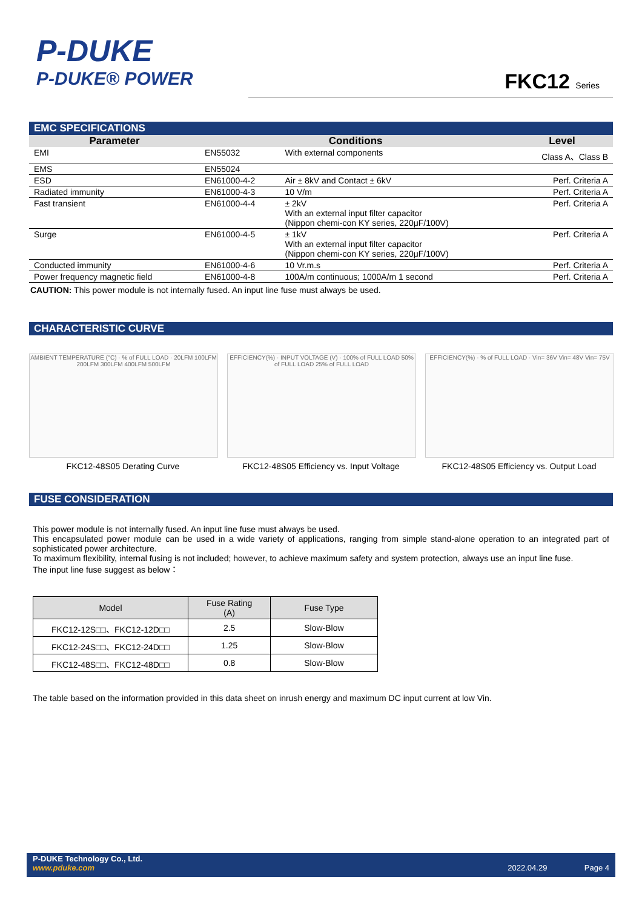P-DUKE
P-DUKE® POWER
FKC12 Series
EMC SPECIFICATIONS
| Parameter | Conditions | | Level |
| --- | --- | --- | --- |
| EMI | EN55032 | With external components | Class A、Class B |
| EMS | EN55024 | | |
| ESD | EN61000-4-2 | Air ± 8kV and Contact ± 6kV | Perf. Criteria A |
| Radiated immunity | EN61000-4-3 | 10 V/m | Perf. Criteria A |
| Fast transient | EN61000-4-4 | ± 2kV With an external input filter capacitor (Nippon chemi-con KY series, 220μF/100V) | Perf. Criteria A |
| Surge | EN61000-4-5 | ± 1kV With an external input filter capacitor (Nippon chemi-con KY series, 220μF/100V) | Perf. Criteria A |
| Conducted immunity | EN61000-4-6 | 10 Vr.m.s | Perf. Criteria A |
| Power frequency magnetic field | EN61000-4-8 | 100A/m continuous; 1000A/m 1 second | Perf. Criteria A |
CAUTION: This power module is not internally fused. An input line fuse must always be used.
CHARACTERISTIC CURVE
AMBIENT TEMPERATURE (°C) · % of FULL LOAD · 20LFM 100LFM 200LFM 300LFM 400LFM 500LFM
FKC12-48S05 Derating Curve
EFFICIENCY(%) · INPUT VOLTAGE (V) · 100% of FULL LOAD 50% of FULL LOAD 25% of FULL LOAD
FKC12-48S05 Efficiency vs. Input Voltage
EFFICIENCY(%) · % of FULL LOAD · Vin= 36V Vin= 48V Vin= 75V
FKC12-48S05 Efficiency vs. Output Load
FUSE CONSIDERATION
This power module is not internally fused. An input line fuse must always be used.
This encapsulated power module can be used in a wide variety of applications, ranging from simple stand-alone operation to an integrated part of sophisticated power architecture.
To maximum flexibility, internal fusing is not included; however, to achieve maximum safety and system protection, always use an input line fuse.
The input line fuse suggest as below：
| Model | Fuse Rating (A) | Fuse Type |
| --- | --- | --- |
| FKC12-12S□□、FKC12-12D□□ | 2.5 | Slow-Blow |
| FKC12-24S□□、FKC12-24D□□ | 1.25 | Slow-Blow |
| FKC12-48S□□、FKC12-48D□□ | 0.8 | Slow-Blow |
The table based on the information provided in this data sheet on inrush energy and maximum DC input current at low Vin.
P-DUKE Technology Co., Ltd.
www.pduke.com 2022.04.29 Page 4